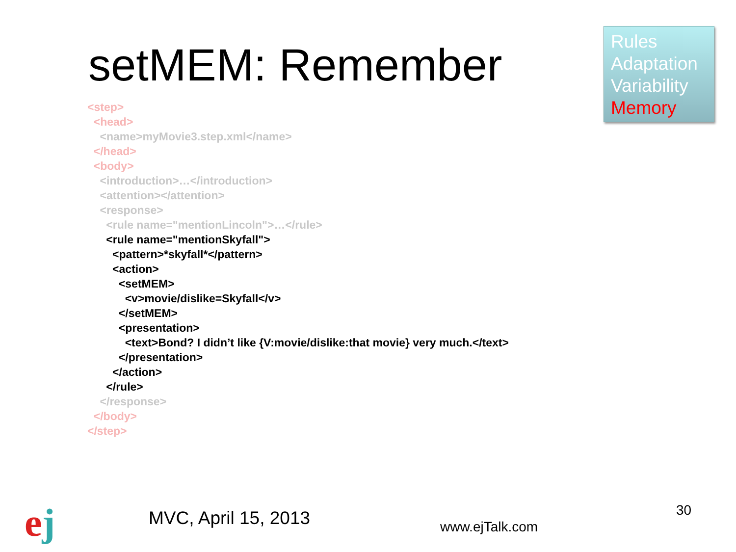setMEM: Remember
Rules
Adaptation
Variability
Memory
<step>
<head>
<name>myMovie3.step.xml</name>
</head>
<body>
<introduction>…</introduction>
<attention></attention>
<response>
<rule name="mentionLincoln">…</rule>
<rule name="mentionSkyfall">
<pattern>*skyfall*</pattern>
<action>
<setMEM>
<v>movie/dislike=Skyfall</v>
</setMEM>
<presentation>
<text>Bond? I didn’t like {V:movie/dislike:that movie} very much.</text>
</presentation>
</action>
</rule>
</response>
</body>
</step>
ej MVC, April 15, 2013 www.ejTalk.com
30